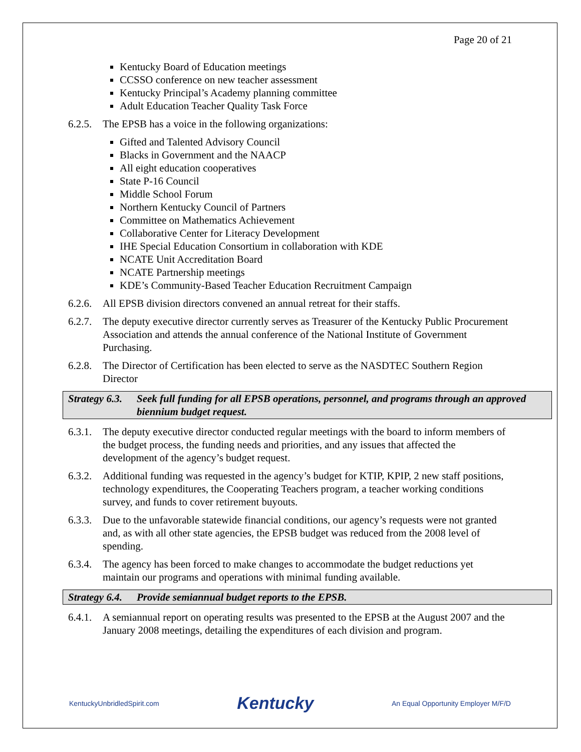Page 20 of 21
Kentucky Board of Education meetings
CCSSO conference on new teacher assessment
Kentucky Principal’s Academy planning committee
Adult Education Teacher Quality Task Force
6.2.5. The EPSB has a voice in the following organizations:
Gifted and Talented Advisory Council
Blacks in Government and the NAACP
All eight education cooperatives
State P-16 Council
Middle School Forum
Northern Kentucky Council of Partners
Committee on Mathematics Achievement
Collaborative Center for Literacy Development
IHE Special Education Consortium in collaboration with KDE
NCATE Unit Accreditation Board
NCATE Partnership meetings
KDE’s Community-Based Teacher Education Recruitment Campaign
6.2.6. All EPSB division directors convened an annual retreat for their staffs.
6.2.7. The deputy executive director currently serves as Treasurer of the Kentucky Public Procurement Association and attends the annual conference of the National Institute of Government Purchasing.
6.2.8. The Director of Certification has been elected to serve as the NASDTEC Southern Region Director
Strategy 6.3. Seek full funding for all EPSB operations, personnel, and programs through an approved biennium budget request.
6.3.1. The deputy executive director conducted regular meetings with the board to inform members of the budget process, the funding needs and priorities, and any issues that affected the development of the agency’s budget request.
6.3.2. Additional funding was requested in the agency’s budget for KTIP, KPIP, 2 new staff positions, technology expenditures, the Cooperating Teachers program, a teacher working conditions survey, and funds to cover retirement buyouts.
6.3.3. Due to the unfavorable statewide financial conditions, our agency’s requests were not granted and, as with all other state agencies, the EPSB budget was reduced from the 2008 level of spending.
6.3.4. The agency has been forced to make changes to accommodate the budget reductions yet maintain our programs and operations with minimal funding available.
Strategy 6.4. Provide semiannual budget reports to the EPSB.
6.4.1. A semiannual report on operating results was presented to the EPSB at the August 2007 and the January 2008 meetings, detailing the expenditures of each division and program.
KentuckyUnbridledSpirit.com Kentucky An Equal Opportunity Employer M/F/D